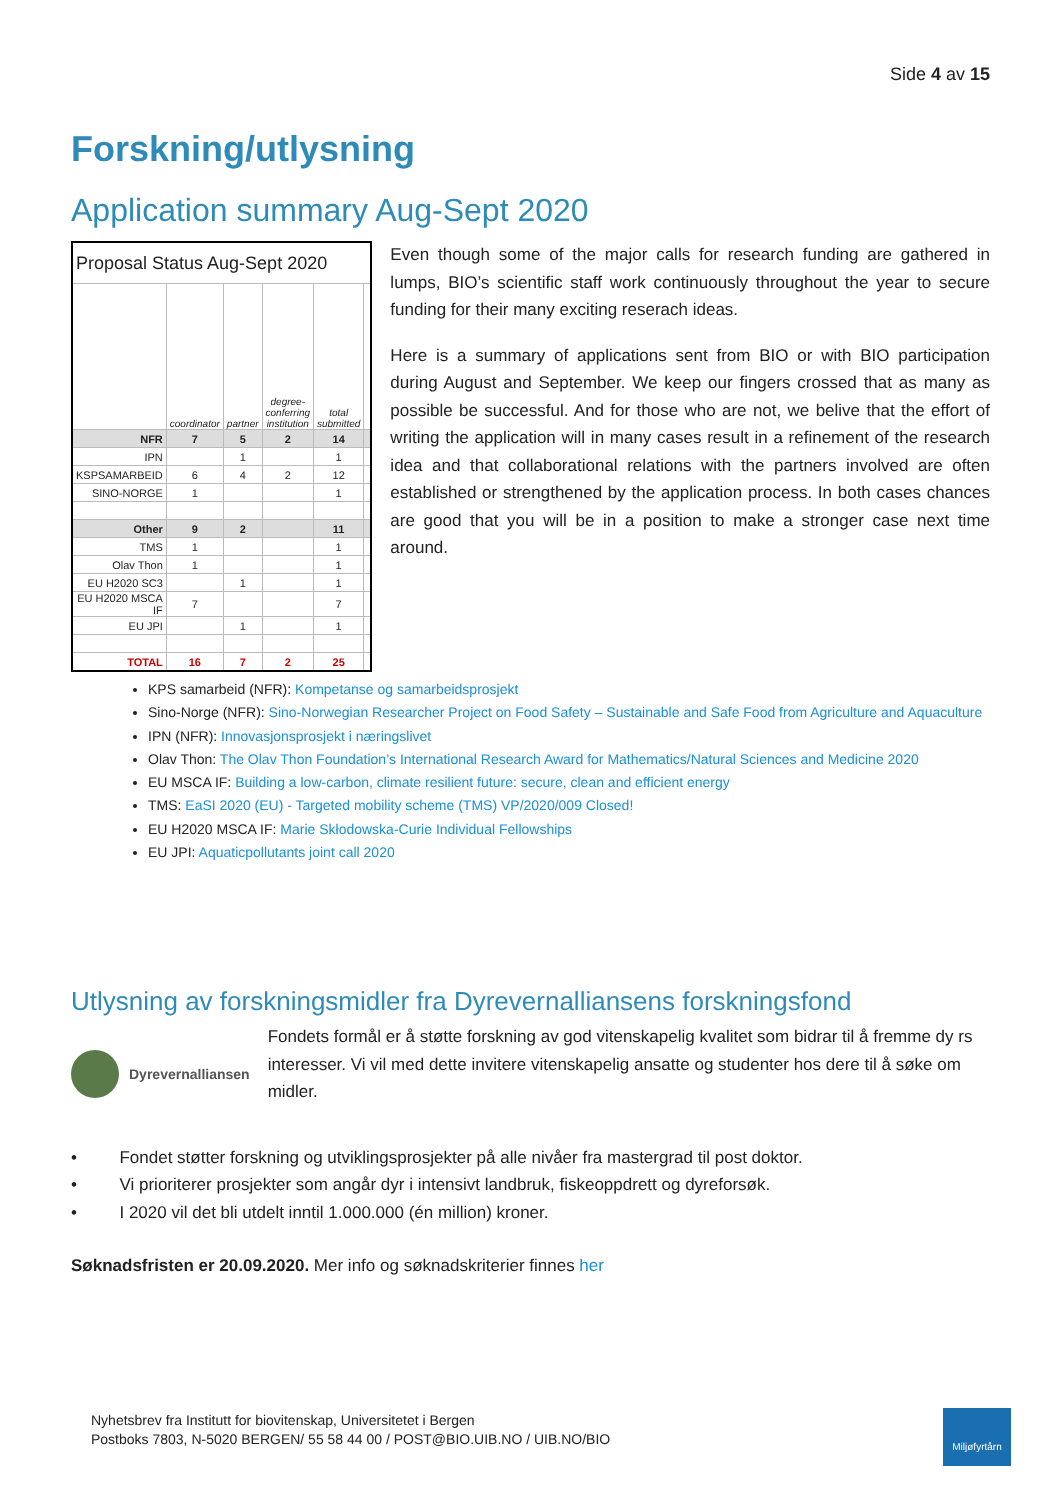Side 4 av 15
Forskning/utlysning
Application summary Aug-Sept 2020
| Proposal Status Aug-Sept 2020 | | | | | |
| | coordinator | partner | degree-conferring institution | total submitted | |
| NFR | 7 | 5 | 2 | 14 | |
| IPN | | 1 | | 1 | |
| KSPSAMARBEID | 6 | 4 | 2 | 12 | |
| SINO-NORGE | 1 | | | 1 | |
| Other | 9 | 2 | | 11 | |
| TMS | 1 | | | 1 | |
| Olav Thon | 1 | | | 1 | |
| EU H2020 SC3 | | 1 | | 1 | |
| EU H2020 MSCA IF | 7 | | | 7 | |
| EU JPI | | 1 | | 1 | |
| TOTAL | 16 | 7 | 2 | 25 | |
Even though some of the major calls for research funding are gathered in lumps, BIO’s scientific staff work continuously throughout the year to secure funding for their many exciting reserach ideas.
Here is a summary of applications sent from BIO or with BIO participation during August and September. We keep our fingers crossed that as many as possible be successful. And for those who are not, we belive that the effort of writing the application will in many cases result in a refinement of the research idea and that collaborational relations with the partners involved are often established or strengthened by the application process. In both cases chances are good that you will be in a position to make a stronger case next time around.
KPS samarbeid (NFR): Kompetanse og samarbeidsprosjekt
Sino-Norge (NFR): Sino-Norwegian Researcher Project on Food Safety – Sustainable and Safe Food from Agriculture and Aquaculture
IPN (NFR): Innovasjonsprosjekt i næringslivet
Olav Thon: The Olav Thon Foundation’s International Research Award for Mathematics/Natural Sciences and Medicine 2020
EU MSCA IF: Building a low-carbon, climate resilient future: secure, clean and efficient energy
TMS: EaSI 2020 (EU) - Targeted mobility scheme (TMS) VP/2020/009 Closed!
EU H2020 MSCA IF: Marie Skłodowska-Curie Individual Fellowships
EU JPI: Aquaticpollutants joint call 2020
Utlysning av forskningsmidler fra Dyrevernalliansens forskningsfond
Dyrevernalliansen
Fondets formål er å støtte forskning av god vitenskapelig kvalitet som bidrar til å fremme dy rs interesser. Vi vil med dette invitere vitenskapelig ansatte og studenter hos dere til å søke om midler.
• Fondet støtter forskning og utviklingsprosjekter på alle nivåer fra mastergrad til post doktor.
• Vi prioriterer prosjekter som angår dyr i intensivt landbruk, fiskeoppdrett og dyreforsøk.
• I 2020 vil det bli utdelt inntil 1.000.000 (én million) kroner.
Søknadsfristen er 20.09.2020. Mer info og søknadskriterier finnes her
Nyhetsbrev fra Institutt for biovitenskap, Universitetet i Bergen
Postboks 7803, N-5020 BERGEN/ 55 58 44 00 / POST@BIO.UIB.NO / UIB.NO/BIO
Miljøfyrtårn